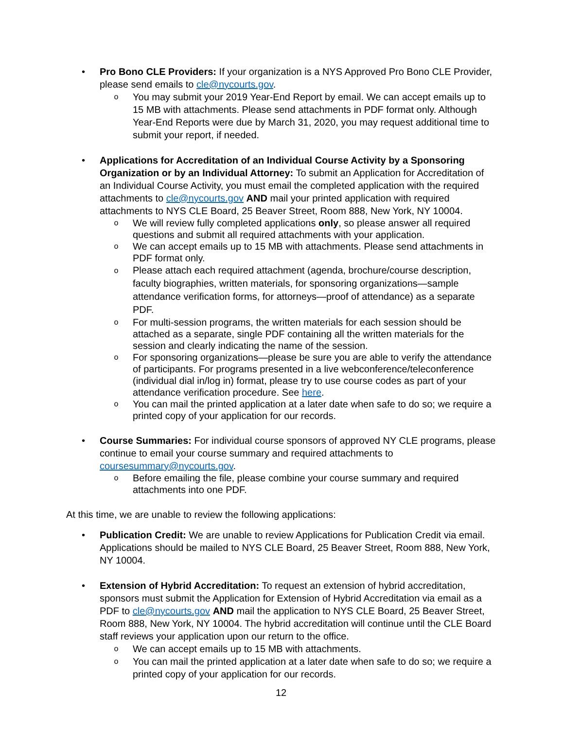• Pro Bono CLE Providers: If your organization is a NYS Approved Pro Bono CLE Provider, please send emails to cle@nycourts.gov.
o
You may submit your 2019 Year-End Report by email. We can accept emails up to 15 MB with attachments. Please send attachments in PDF format only. Although Year-End Reports were due by March 31, 2020, you may request additional time to submit your report, if needed.
• Applications for Accreditation of an Individual Course Activity by a Sponsoring Organization or by an Individual Attorney: To submit an Application for Accreditation of an Individual Course Activity, you must email the completed application with the required attachments to cle@nycourts.gov AND mail your printed application with required attachments to NYS CLE Board, 25 Beaver Street, Room 888, New York, NY 10004.
o
We will review fully completed applications only, so please answer all required questions and submit all required attachments with your application.
o
We can accept emails up to 15 MB with attachments. Please send attachments in PDF format only.
o
Please attach each required attachment (agenda, brochure/course description, faculty biographies, written materials, for sponsoring organizations—sample attendance verification forms, for attorneys—proof of attendance) as a separate PDF.
o
For multi-session programs, the written materials for each session should be attached as a separate, single PDF containing all the written materials for the session and clearly indicating the name of the session.
o
For sponsoring organizations—please be sure you are able to verify the attendance of participants. For programs presented in a live webconference/teleconference (individual dial in/log in) format, please try to use course codes as part of your attendance verification procedure. See here.
o
You can mail the printed application at a later date when safe to do so; we require a printed copy of your application for our records.
• Course Summaries: For individual course sponsors of approved NY CLE programs, please continue to email your course summary and required attachments to coursesummary@nycourts.gov.
o
Before emailing the file, please combine your course summary and required attachments into one PDF.
At this time, we are unable to review the following applications:
• Publication Credit: We are unable to review Applications for Publication Credit via email. Applications should be mailed to NYS CLE Board, 25 Beaver Street, Room 888, New York, NY 10004.
• Extension of Hybrid Accreditation: To request an extension of hybrid accreditation, sponsors must submit the Application for Extension of Hybrid Accreditation via email as a PDF to cle@nycourts.gov AND mail the application to NYS CLE Board, 25 Beaver Street, Room 888, New York, NY 10004. The hybrid accreditation will continue until the CLE Board staff reviews your application upon our return to the office.
o
We can accept emails up to 15 MB with attachments.
o
You can mail the printed application at a later date when safe to do so; we require a printed copy of your application for our records.
12